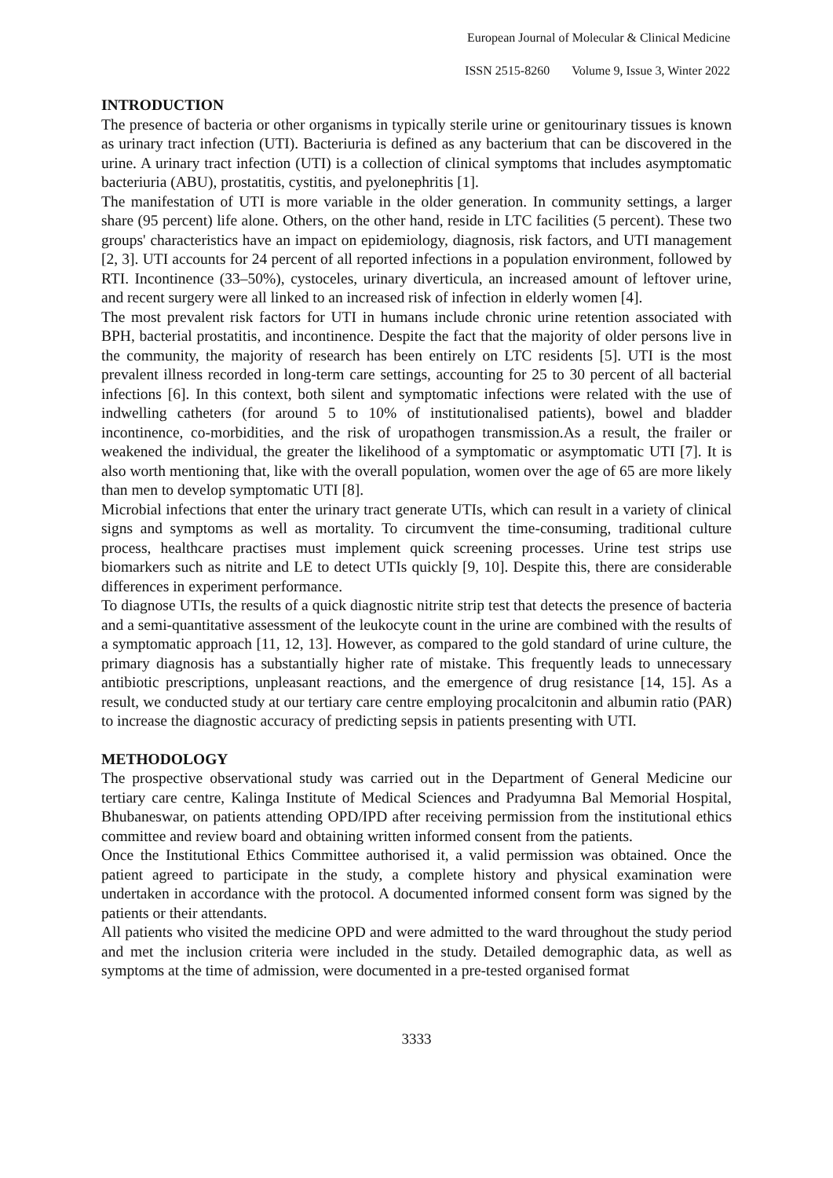European Journal of Molecular & Clinical Medicine
ISSN 2515-8260 Volume 9, Issue 3, Winter 2022
INTRODUCTION
The presence of bacteria or other organisms in typically sterile urine or genitourinary tissues is known as urinary tract infection (UTI). Bacteriuria is defined as any bacterium that can be discovered in the urine. A urinary tract infection (UTI) is a collection of clinical symptoms that includes asymptomatic bacteriuria (ABU), prostatitis, cystitis, and pyelonephritis [1].
The manifestation of UTI is more variable in the older generation. In community settings, a larger share (95 percent) life alone. Others, on the other hand, reside in LTC facilities (5 percent). These two groups' characteristics have an impact on epidemiology, diagnosis, risk factors, and UTI management [2, 3]. UTI accounts for 24 percent of all reported infections in a population environment, followed by RTI. Incontinence (33–50%), cystoceles, urinary diverticula, an increased amount of leftover urine, and recent surgery were all linked to an increased risk of infection in elderly women [4].
The most prevalent risk factors for UTI in humans include chronic urine retention associated with BPH, bacterial prostatitis, and incontinence. Despite the fact that the majority of older persons live in the community, the majority of research has been entirely on LTC residents [5]. UTI is the most prevalent illness recorded in long-term care settings, accounting for 25 to 30 percent of all bacterial infections [6]. In this context, both silent and symptomatic infections were related with the use of indwelling catheters (for around 5 to 10% of institutionalised patients), bowel and bladder incontinence, co-morbidities, and the risk of uropathogen transmission.As a result, the frailer or weakened the individual, the greater the likelihood of a symptomatic or asymptomatic UTI [7]. It is also worth mentioning that, like with the overall population, women over the age of 65 are more likely than men to develop symptomatic UTI [8].
Microbial infections that enter the urinary tract generate UTIs, which can result in a variety of clinical signs and symptoms as well as mortality. To circumvent the time-consuming, traditional culture process, healthcare practises must implement quick screening processes. Urine test strips use biomarkers such as nitrite and LE to detect UTIs quickly [9, 10]. Despite this, there are considerable differences in experiment performance.
To diagnose UTIs, the results of a quick diagnostic nitrite strip test that detects the presence of bacteria and a semi-quantitative assessment of the leukocyte count in the urine are combined with the results of a symptomatic approach [11, 12, 13]. However, as compared to the gold standard of urine culture, the primary diagnosis has a substantially higher rate of mistake. This frequently leads to unnecessary antibiotic prescriptions, unpleasant reactions, and the emergence of drug resistance [14, 15]. As a result, we conducted study at our tertiary care centre employing procalcitonin and albumin ratio (PAR) to increase the diagnostic accuracy of predicting sepsis in patients presenting with UTI.
METHODOLOGY
The prospective observational study was carried out in the Department of General Medicine our tertiary care centre, Kalinga Institute of Medical Sciences and Pradyumna Bal Memorial Hospital, Bhubaneswar, on patients attending OPD/IPD after receiving permission from the institutional ethics committee and review board and obtaining written informed consent from the patients.
Once the Institutional Ethics Committee authorised it, a valid permission was obtained. Once the patient agreed to participate in the study, a complete history and physical examination were undertaken in accordance with the protocol. A documented informed consent form was signed by the patients or their attendants.
All patients who visited the medicine OPD and were admitted to the ward throughout the study period and met the inclusion criteria were included in the study. Detailed demographic data, as well as symptoms at the time of admission, were documented in a pre-tested organised format
3333